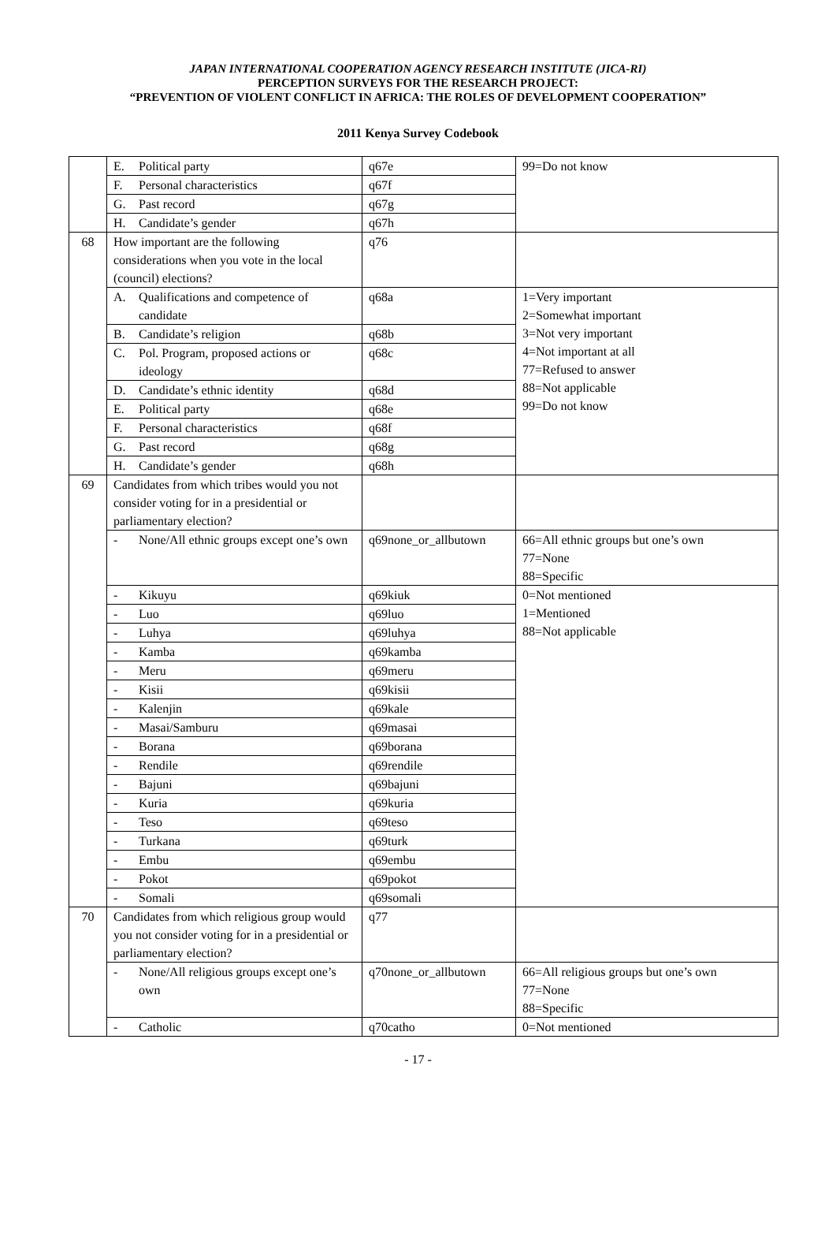JAPAN INTERNATIONAL COOPERATION AGENCY RESEARCH INSTITUTE (JICA-RI)
PERCEPTION SURVEYS FOR THE RESEARCH PROJECT:
“PREVENTION OF VIOLENT CONFLICT IN AFRICA: THE ROLES OF DEVELOPMENT COOPERATION”
2011 Kenya Survey Codebook
| | E. Political party | q67e | 99=Do not know |
| | F. Personal characteristics | q67f | |
| | G. Past record | q67g | |
| | H. Candidate’s gender | q67h | |
| 68 | How important are the following considerations when you vote in the local (council) elections? | q76 | |
| | A. Qualifications and competence of candidate | q68a | 1=Very important 2=Somewhat important 3=Not very important 4=Not important at all 77=Refused to answer 88=Not applicable 99=Do not know |
| | B. Candidate’s religion | q68b | |
| | C. Pol. Program, proposed actions or ideology | q68c | |
| | D. Candidate’s ethnic identity | q68d | |
| | E. Political party | q68e | |
| | F. Personal characteristics | q68f | |
| | G. Past record | q68g | |
| | H. Candidate’s gender | q68h | |
| 69 | Candidates from which tribes would you not consider voting for in a presidential or parliamentary election? | | |
| | - None/All ethnic groups except one’s own | q69none_or_allbutown | 66=All ethnic groups but one’s own 77=None 88=Specific |
| | - Kikuyu | q69kiuk | 0=Not mentioned 1=Mentioned 88=Not applicable |
| | - Luo | q69luo | |
| | - Luhya | q69luhya | |
| | - Kamba | q69kamba | |
| | - Meru | q69meru | |
| | - Kisii | q69kisii | |
| | - Kalenjin | q69kale | |
| | - Masai/Samburu | q69masai | |
| | - Borana | q69borana | |
| | - Rendile | q69rendile | |
| | - Bajuni | q69bajuni | |
| | - Kuria | q69kuria | |
| | - Teso | q69teso | |
| | - Turkana | q69turk | |
| | - Embu | q69embu | |
| | - Pokot | q69pokot | |
| | - Somali | q69somali | |
| 70 | Candidates from which religious group would you not consider voting for in a presidential or parliamentary election? | q77 | |
| | - None/All religious groups except one’s own | q70none_or_allbutown | 66=All religious groups but one’s own 77=None 88=Specific |
| | - Catholic | q70catho | 0=Not mentioned |
- 17 -